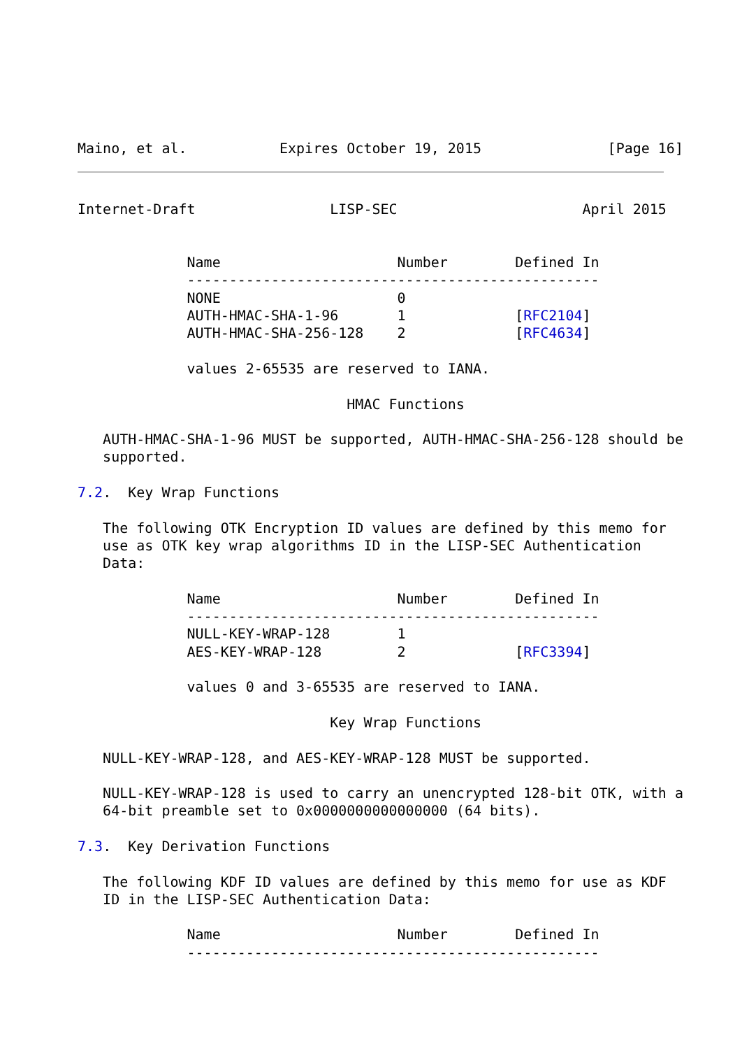Maino, et al.           Expires October 19, 2015               [Page 16]
Internet-Draft                LISP-SEC                      April 2015


             Name                     Number        Defined In
             -------------------------------------------------
             NONE                     0
             AUTH-HMAC-SHA-1-96       1             [RFC2104]
             AUTH-HMAC-SHA-256-128    2             [RFC4634]

             values 2-65535 are reserved to IANA.

                                HMAC Functions

   AUTH-HMAC-SHA-1-96 MUST be supported, AUTH-HMAC-SHA-256-128 should be
   supported.

7.2.  Key Wrap Functions

   The following OTK Encryption ID values are defined by this memo for
   use as OTK key wrap algorithms ID in the LISP-SEC Authentication
   Data:

             Name                     Number        Defined In
             -------------------------------------------------
             NULL-KEY-WRAP-128        1
             AES-KEY-WRAP-128         2             [RFC3394]

             values 0 and 3-65535 are reserved to IANA.

                              Key Wrap Functions

   NULL-KEY-WRAP-128, and AES-KEY-WRAP-128 MUST be supported.

   NULL-KEY-WRAP-128 is used to carry an unencrypted 128-bit OTK, with a
   64-bit preamble set to 0x0000000000000000 (64 bits).

7.3.  Key Derivation Functions

   The following KDF ID values are defined by this memo for use as KDF
   ID in the LISP-SEC Authentication Data:

             Name                     Number        Defined In
             -------------------------------------------------